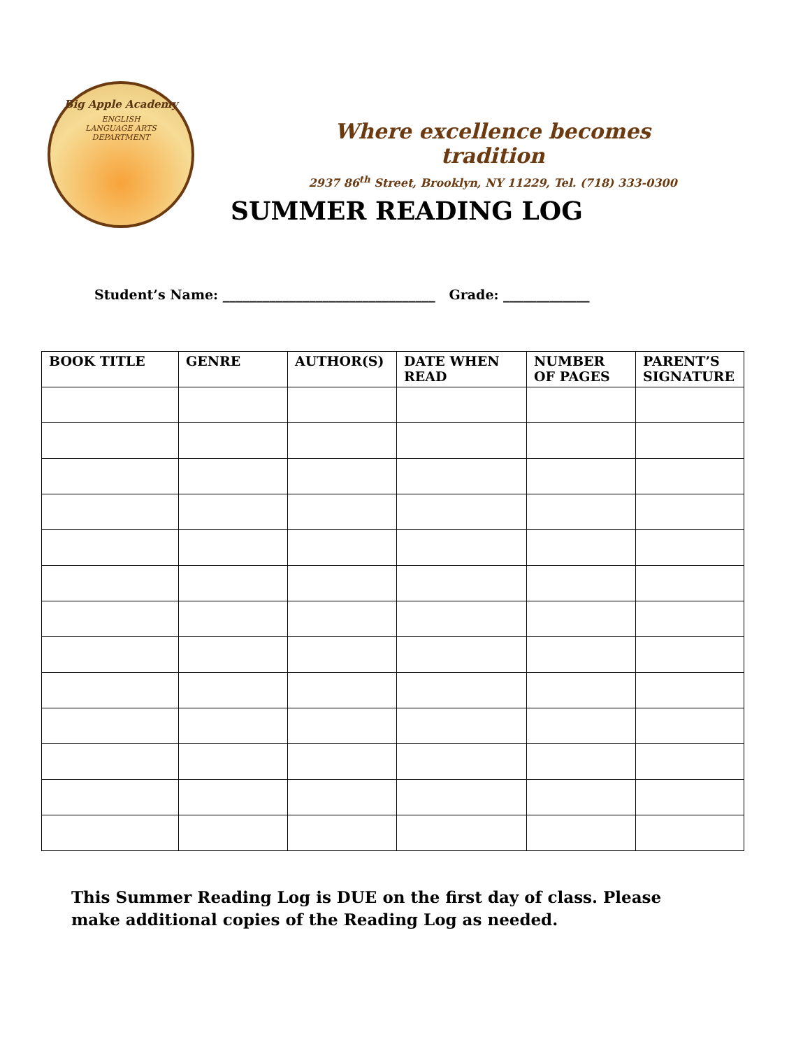Big Apple Academy
ENGLISH
LANGUAGE ARTS
DEPARTMENT
Where excellence becomes tradition
2937 86<sup>th</sup> Street, Brooklyn, NY 11229, Tel. (718) 333-0300
SUMMER READING LOG
Student’s Name: ________________________________ Grade: _____________
| BOOK TITLE | GENRE | AUTHOR(S) | DATE WHEN READ | NUMBER OF PAGES | PARENT’S SIGNATURE |
| --- | --- | --- | --- | --- | --- |
This Summer Reading Log is DUE on the first day of class. Please make additional copies of the Reading Log as needed.